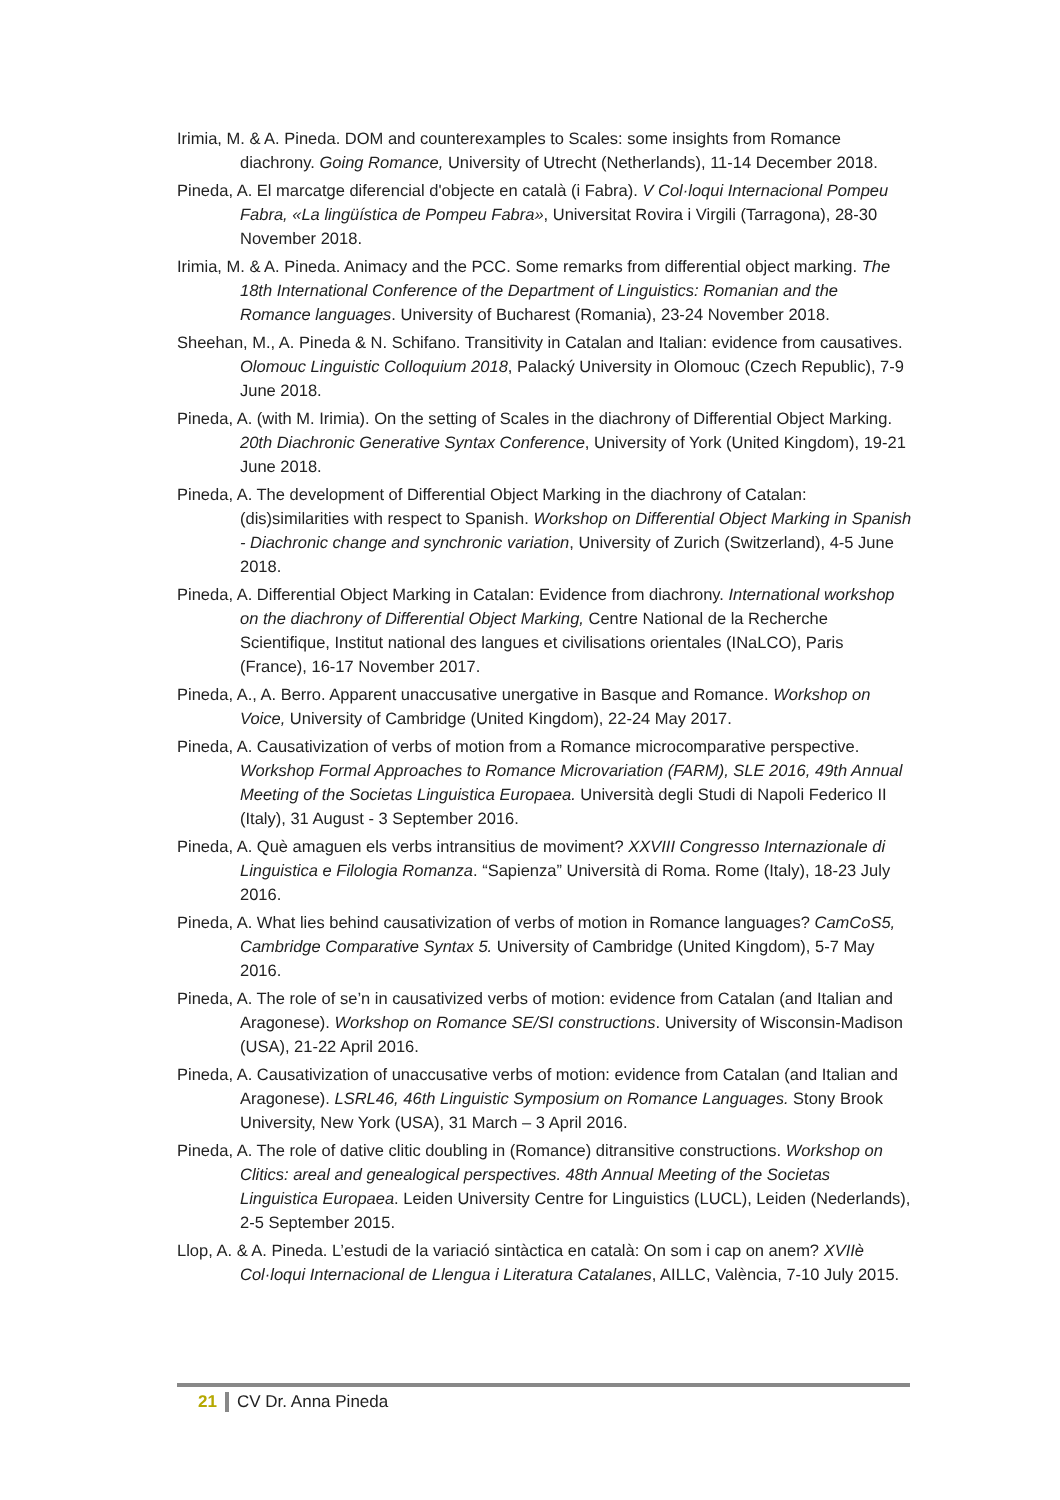Irimia, M. & A. Pineda. DOM and counterexamples to Scales: some insights from Romance diachrony. Going Romance, University of Utrecht (Netherlands), 11-14 December 2018.
Pineda, A. El marcatge diferencial d'objecte en català (i Fabra). V Col·loqui Internacional Pompeu Fabra, «La lingüística de Pompeu Fabra», Universitat Rovira i Virgili (Tarragona), 28-30 November 2018.
Irimia, M. & A. Pineda. Animacy and the PCC. Some remarks from differential object marking. The 18th International Conference of the Department of Linguistics: Romanian and the Romance languages. University of Bucharest (Romania), 23-24 November 2018.
Sheehan, M., A. Pineda & N. Schifano. Transitivity in Catalan and Italian: evidence from causatives. Olomouc Linguistic Colloquium 2018, Palacký University in Olomouc (Czech Republic), 7-9 June 2018.
Pineda, A. (with M. Irimia). On the setting of Scales in the diachrony of Differential Object Marking. 20th Diachronic Generative Syntax Conference, University of York (United Kingdom), 19-21 June 2018.
Pineda, A. The development of Differential Object Marking in the diachrony of Catalan: (dis)similarities with respect to Spanish. Workshop on Differential Object Marking in Spanish - Diachronic change and synchronic variation, University of Zurich (Switzerland), 4-5 June 2018.
Pineda, A. Differential Object Marking in Catalan: Evidence from diachrony. International workshop on the diachrony of Differential Object Marking, Centre National de la Recherche Scientifique, Institut national des langues et civilisations orientales (INaLCO), Paris (France), 16-17 November 2017.
Pineda, A., A. Berro. Apparent unaccusative unergative in Basque and Romance. Workshop on Voice, University of Cambridge (United Kingdom), 22-24 May 2017.
Pineda, A. Causativization of verbs of motion from a Romance microcomparative perspective. Workshop Formal Approaches to Romance Microvariation (FARM), SLE 2016, 49th Annual Meeting of the Societas Linguistica Europaea. Università degli Studi di Napoli Federico II (Italy), 31 August - 3 September 2016.
Pineda, A. Què amaguen els verbs intransitius de moviment? XXVIII Congresso Internazionale di Linguistica e Filologia Romanza. “Sapienza” Università di Roma. Rome (Italy), 18-23 July 2016.
Pineda, A. What lies behind causativization of verbs of motion in Romance languages? CamCoS5, Cambridge Comparative Syntax 5. University of Cambridge (United Kingdom), 5-7 May 2016.
Pineda, A. The role of se’n in causativized verbs of motion: evidence from Catalan (and Italian and Aragonese). Workshop on Romance SE/SI constructions. University of Wisconsin-Madison (USA), 21-22 April 2016.
Pineda, A. Causativization of unaccusative verbs of motion: evidence from Catalan (and Italian and Aragonese). LSRL46, 46th Linguistic Symposium on Romance Languages. Stony Brook University, New York (USA), 31 March – 3 April 2016.
Pineda, A. The role of dative clitic doubling in (Romance) ditransitive constructions. Workshop on Clitics: areal and genealogical perspectives. 48th Annual Meeting of the Societas Linguistica Europaea. Leiden University Centre for Linguistics (LUCL), Leiden (Nederlands), 2-5 September 2015.
Llop, A. & A. Pineda. L’estudi de la variació sintàctica en català: On som i cap on anem? XVIIè Col·loqui Internacional de Llengua i Literatura Catalanes, AILLC, València, 7-10 July 2015.
21 CV Dr. Anna Pineda